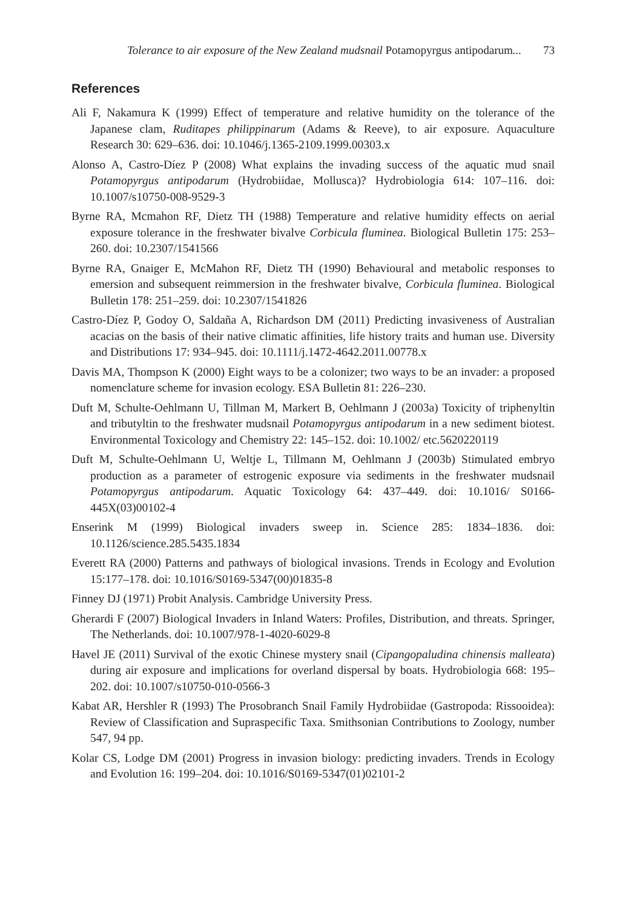Tolerance to air exposure of the New Zealand mudsnail Potamopyrgus antipodarum... 73
References
Ali F, Nakamura K (1999) Effect of temperature and relative humidity on the tolerance of the Japanese clam, Ruditapes philippinarum (Adams & Reeve), to air exposure. Aquaculture Research 30: 629–636. doi: 10.1046/j.1365-2109.1999.00303.x
Alonso A, Castro-Díez P (2008) What explains the invading success of the aquatic mud snail Potamopyrgus antipodarum (Hydrobiidae, Mollusca)? Hydrobiologia 614: 107–116. doi: 10.1007/s10750-008-9529-3
Byrne RA, Mcmahon RF, Dietz TH (1988) Temperature and relative humidity effects on aerial exposure tolerance in the freshwater bivalve Corbicula fluminea. Biological Bulletin 175: 253–260. doi: 10.2307/1541566
Byrne RA, Gnaiger E, McMahon RF, Dietz TH (1990) Behavioural and metabolic responses to emersion and subsequent reimmersion in the freshwater bivalve, Corbicula fluminea. Biological Bulletin 178: 251–259. doi: 10.2307/1541826
Castro-Díez P, Godoy O, Saldaña A, Richardson DM (2011) Predicting invasiveness of Australian acacias on the basis of their native climatic affinities, life history traits and human use. Diversity and Distributions 17: 934–945. doi: 10.1111/j.1472-4642.2011.00778.x
Davis MA, Thompson K (2000) Eight ways to be a colonizer; two ways to be an invader: a proposed nomenclature scheme for invasion ecology. ESA Bulletin 81: 226–230.
Duft M, Schulte-Oehlmann U, Tillman M, Markert B, Oehlmann J (2003a) Toxicity of triphenyltin and tributyltin to the freshwater mudsnail Potamopyrgus antipodarum in a new sediment biotest. Environmental Toxicology and Chemistry 22: 145–152. doi: 10.1002/ etc.5620220119
Duft M, Schulte-Oehlmann U, Weltje L, Tillmann M, Oehlmann J (2003b) Stimulated embryo production as a parameter of estrogenic exposure via sediments in the freshwater mudsnail Potamopyrgus antipodarum. Aquatic Toxicology 64: 437–449. doi: 10.1016/ S0166-445X(03)00102-4
Enserink M (1999) Biological invaders sweep in. Science 285: 1834–1836. doi: 10.1126/science.285.5435.1834
Everett RA (2000) Patterns and pathways of biological invasions. Trends in Ecology and Evolution 15:177–178. doi: 10.1016/S0169-5347(00)01835-8
Finney DJ (1971) Probit Analysis. Cambridge University Press.
Gherardi F (2007) Biological Invaders in Inland Waters: Profiles, Distribution, and threats. Springer, The Netherlands. doi: 10.1007/978-1-4020-6029-8
Havel JE (2011) Survival of the exotic Chinese mystery snail (Cipangopaludina chinensis malleata) during air exposure and implications for overland dispersal by boats. Hydrobiologia 668: 195–202. doi: 10.1007/s10750-010-0566-3
Kabat AR, Hershler R (1993) The Prosobranch Snail Family Hydrobiidae (Gastropoda: Rissooidea): Review of Classification and Supraspecific Taxa. Smithsonian Contributions to Zoology, number 547, 94 pp.
Kolar CS, Lodge DM (2001) Progress in invasion biology: predicting invaders. Trends in Ecology and Evolution 16: 199–204. doi: 10.1016/S0169-5347(01)02101-2